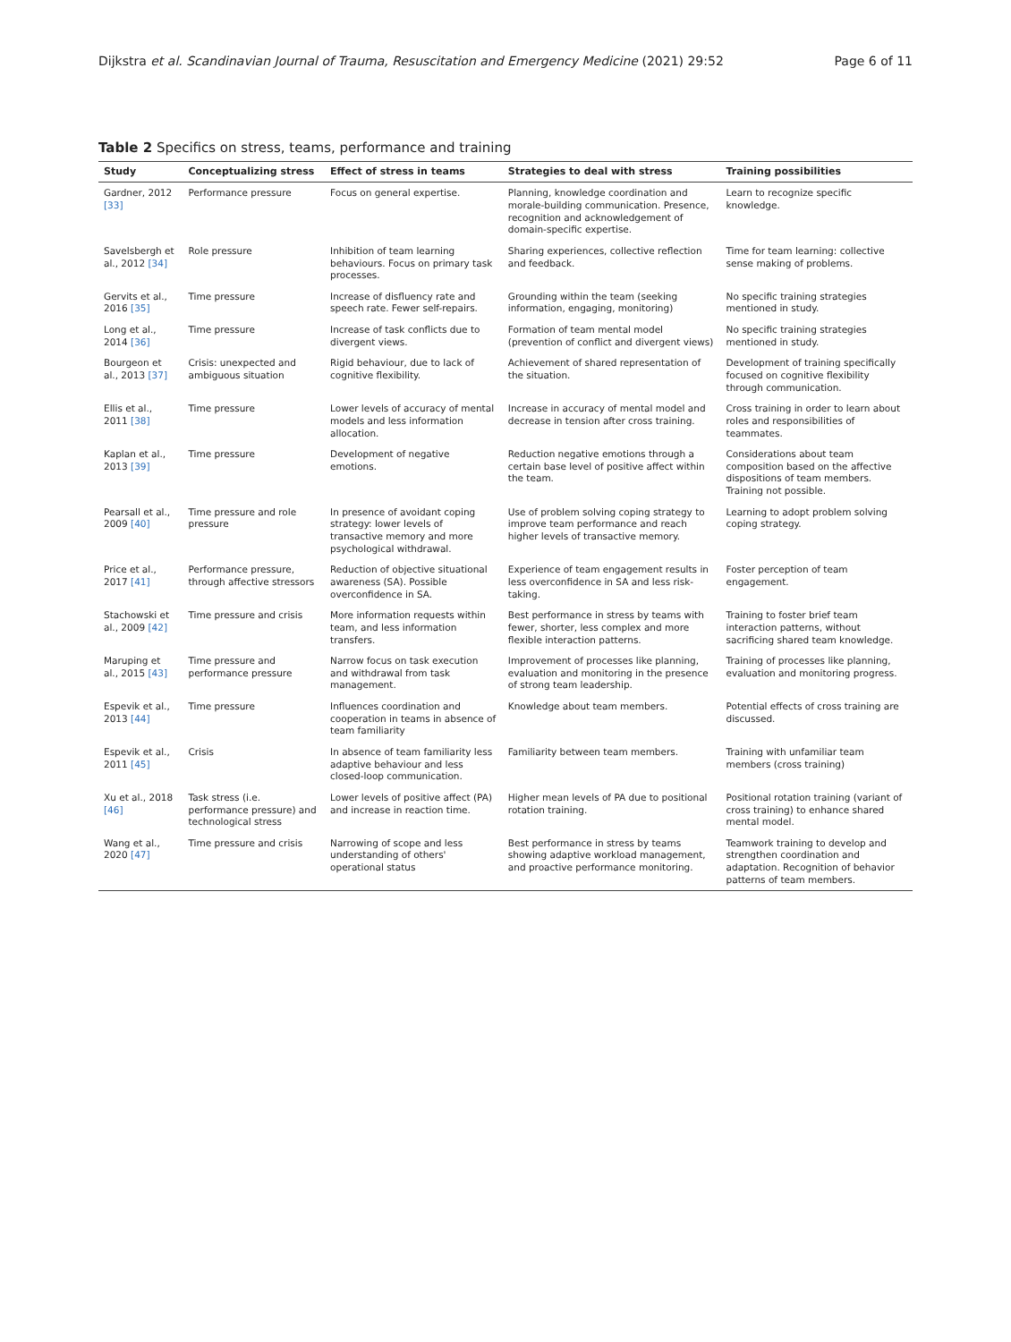Dijkstra et al. Scandinavian Journal of Trauma, Resuscitation and Emergency Medicine (2021) 29:52 Page 6 of 11
Table 2 Specifics on stress, teams, performance and training
| Study | Conceptualizing stress | Effect of stress in teams | Strategies to deal with stress | Training possibilities |
| --- | --- | --- | --- | --- |
| Gardner, 2012 [33] | Performance pressure | Focus on general expertise. | Planning, knowledge coordination and morale-building communication. Presence, recognition and acknowledgement of domain-specific expertise. | Learn to recognize specific knowledge. |
| Savelsbergh et al., 2012 [34] | Role pressure | Inhibition of team learning behaviours. Focus on primary task processes. | Sharing experiences, collective reflection and feedback. | Time for team learning: collective sense making of problems. |
| Gervits et al., 2016 [35] | Time pressure | Increase of disfluency rate and speech rate. Fewer self-repairs. | Grounding within the team (seeking information, engaging, monitoring) | No specific training strategies mentioned in study. |
| Long et al., 2014 [36] | Time pressure | Increase of task conflicts due to divergent views. | Formation of team mental model (prevention of conflict and divergent views) | No specific training strategies mentioned in study. |
| Bourgeon et al., 2013 [37] | Crisis: unexpected and ambiguous situation | Rigid behaviour, due to lack of cognitive flexibility. | Achievement of shared representation of the situation. | Development of training specifically focused on cognitive flexibility through communication. |
| Ellis et al., 2011 [38] | Time pressure | Lower levels of accuracy of mental models and less information allocation. | Increase in accuracy of mental model and decrease in tension after cross training. | Cross training in order to learn about roles and responsibilities of teammates. |
| Kaplan et al., 2013 [39] | Time pressure | Development of negative emotions. | Reduction negative emotions through a certain base level of positive affect within the team. | Considerations about team composition based on the affective dispositions of team members. Training not possible. |
| Pearsall et al., 2009 [40] | Time pressure and role pressure | In presence of avoidant coping strategy: lower levels of transactive memory and more psychological withdrawal. | Use of problem solving coping strategy to improve team performance and reach higher levels of transactive memory. | Learning to adopt problem solving coping strategy. |
| Price et al., 2017 [41] | Performance pressure, through affective stressors | Reduction of objective situational awareness (SA). Possible overconfidence in SA. | Experience of team engagement results in less overconfidence in SA and less risk-taking. | Foster perception of team engagement. |
| Stachowski et al., 2009 [42] | Time pressure and crisis | More information requests within team, and less information transfers. | Best performance in stress by teams with fewer, shorter, less complex and more flexible interaction patterns. | Training to foster brief team interaction patterns, without sacrificing shared team knowledge. |
| Maruping et al., 2015 [43] | Time pressure and performance pressure | Narrow focus on task execution and withdrawal from task management. | Improvement of processes like planning, evaluation and monitoring in the presence of strong team leadership. | Training of processes like planning, evaluation and monitoring progress. |
| Espevik et al., 2013 [44] | Time pressure | Influences coordination and cooperation in teams in absence of team familiarity | Knowledge about team members. | Potential effects of cross training are discussed. |
| Espevik et al., 2011 [45] | Crisis | In absence of team familiarity less adaptive behaviour and less closed-loop communication. | Familiarity between team members. | Training with unfamiliar team members (cross training) |
| Xu et al., 2018 [46] | Task stress (i.e. performance pressure) and technological stress | Lower levels of positive affect (PA) and increase in reaction time. | Higher mean levels of PA due to positional rotation training. | Positional rotation training (variant of cross training) to enhance shared mental model. |
| Wang et al., 2020 [47] | Time pressure and crisis | Narrowing of scope and less understanding of others' operational status | Best performance in stress by teams showing adaptive workload management, and proactive performance monitoring. | Teamwork training to develop and strengthen coordination and adaptation. Recognition of behavior patterns of team members. |